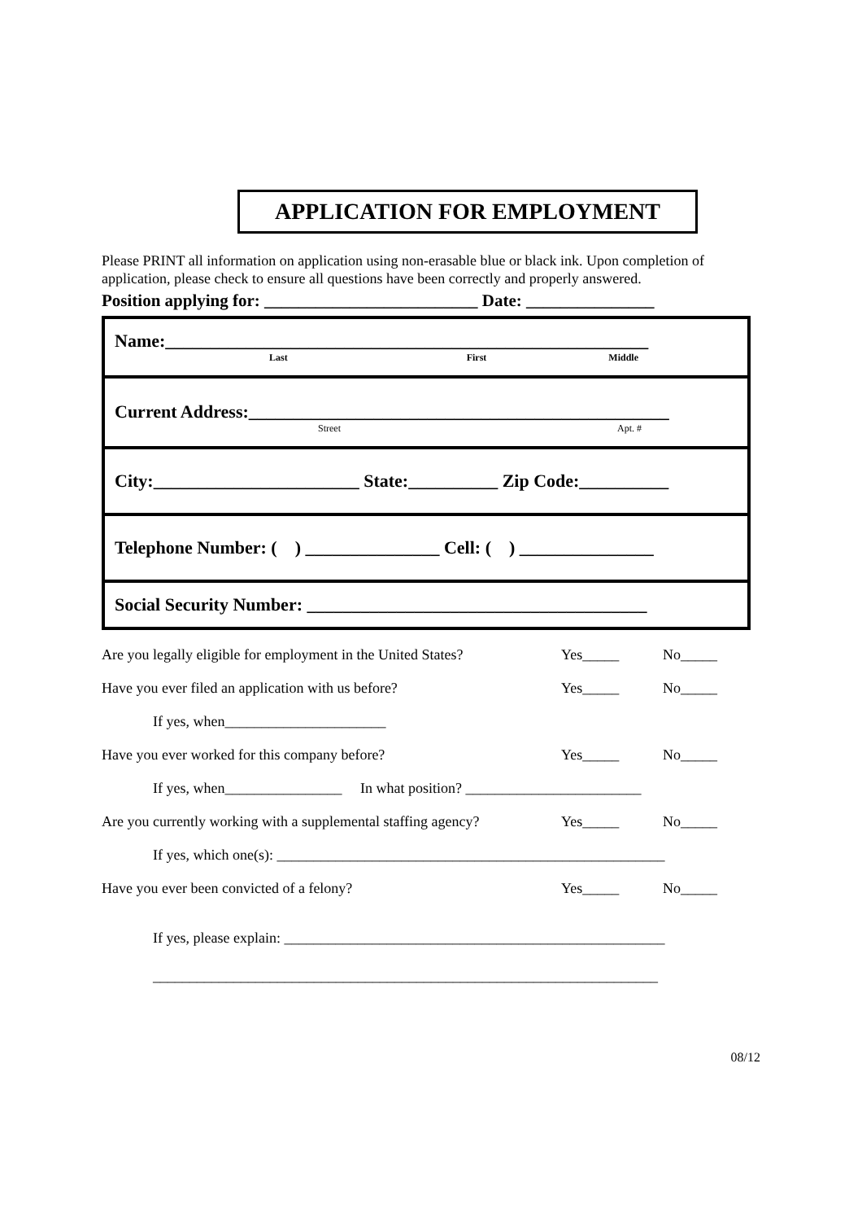APPLICATION FOR EMPLOYMENT
Please PRINT all information on application using non-erasable blue or black ink. Upon completion of application, please check to ensure all questions have been correctly and properly answered.
Position applying for: _________________________ Date: _______________
Name:______________________________________________________
Last First Middle
Current Address:_______________________________________________
Street Apt. #
City:_______________________ State:__________ Zip Code:__________
Telephone Number: ( ) _______________ Cell: ( ) _______________
Social Security Number: ______________________________________
Are you legally eligible for employment in the United States? Yes_____ No_____
Have you ever filed an application with us before? Yes_____ No_____
If yes, when______________________
Have you ever worked for this company before? Yes_____ No_____
If yes, when________________ In what position? ________________________
Are you currently working with a supplemental staffing agency? Yes_____ No_____
If yes, which one(s): _____________________________________________________
Have you ever been convicted of a felony? Yes_____ No_____
If yes, please explain: ____________________________________________________
_____________________________________________________________________
08/12